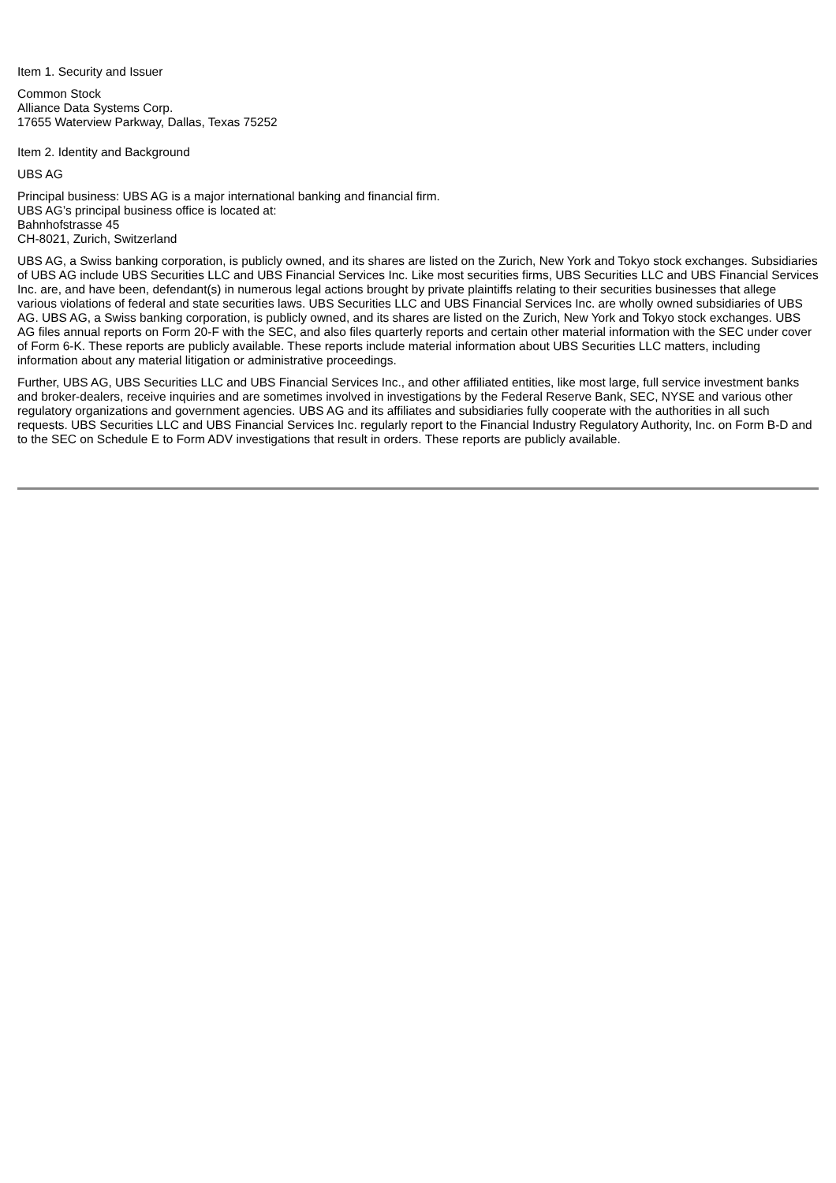Item 1. Security and Issuer
Common Stock
Alliance Data Systems Corp.
17655 Waterview Parkway, Dallas, Texas 75252
Item 2. Identity and Background
UBS AG
Principal business: UBS AG is a major international banking and financial firm.
UBS AG’s principal business office is located at:
Bahnhofstrasse 45
CH-8021, Zurich, Switzerland
UBS AG, a Swiss banking corporation, is publicly owned, and its shares are listed on the Zurich, New York and Tokyo stock exchanges. Subsidiaries of UBS AG include UBS Securities LLC and UBS Financial Services Inc. Like most securities firms, UBS Securities LLC and UBS Financial Services Inc. are, and have been, defendant(s) in numerous legal actions brought by private plaintiffs relating to their securities businesses that allege various violations of federal and state securities laws. UBS Securities LLC and UBS Financial Services Inc. are wholly owned subsidiaries of UBS AG. UBS AG, a Swiss banking corporation, is publicly owned, and its shares are listed on the Zurich, New York and Tokyo stock exchanges. UBS AG files annual reports on Form 20-F with the SEC, and also files quarterly reports and certain other material information with the SEC under cover of Form 6-K. These reports are publicly available. These reports include material information about UBS Securities LLC matters, including information about any material litigation or administrative proceedings.
Further, UBS AG, UBS Securities LLC and UBS Financial Services Inc., and other affiliated entities, like most large, full service investment banks and broker-dealers, receive inquiries and are sometimes involved in investigations by the Federal Reserve Bank, SEC, NYSE and various other regulatory organizations and government agencies. UBS AG and its affiliates and subsidiaries fully cooperate with the authorities in all such requests. UBS Securities LLC and UBS Financial Services Inc. regularly report to the Financial Industry Regulatory Authority, Inc. on Form B-D and to the SEC on Schedule E to Form ADV investigations that result in orders. These reports are publicly available.